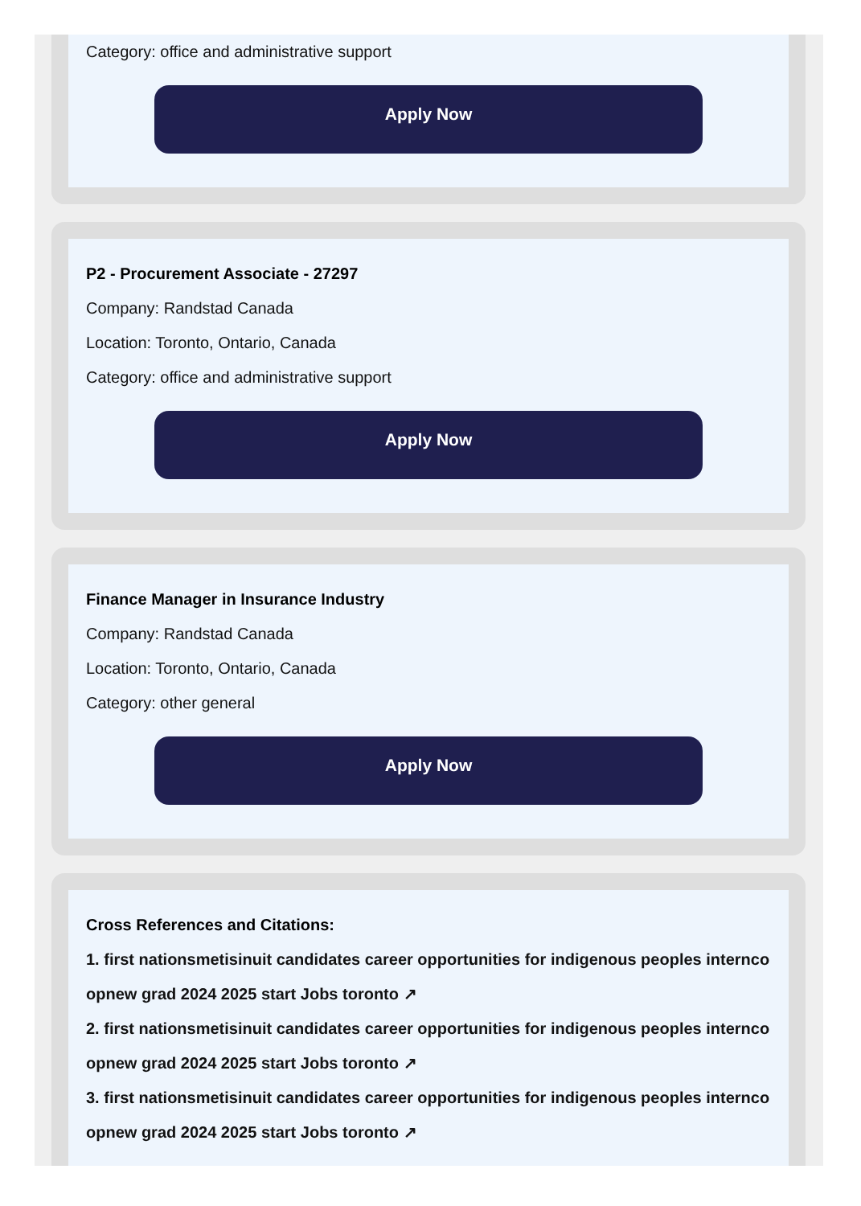Category: office and administrative support
Apply Now
P2 - Procurement Associate - 27297
Company: Randstad Canada
Location: Toronto, Ontario, Canada
Category: office and administrative support
Apply Now
Finance Manager in Insurance Industry
Company: Randstad Canada
Location: Toronto, Ontario, Canada
Category: other general
Apply Now
Cross References and Citations:
1. first nationsmetisinuit candidates career opportunities for indigenous peoples internco opnew grad 2024 2025 start Jobs toronto ↗
2. first nationsmetisinuit candidates career opportunities for indigenous peoples internco opnew grad 2024 2025 start Jobs toronto ↗
3. first nationsmetisinuit candidates career opportunities for indigenous peoples internco opnew grad 2024 2025 start Jobs toronto ↗